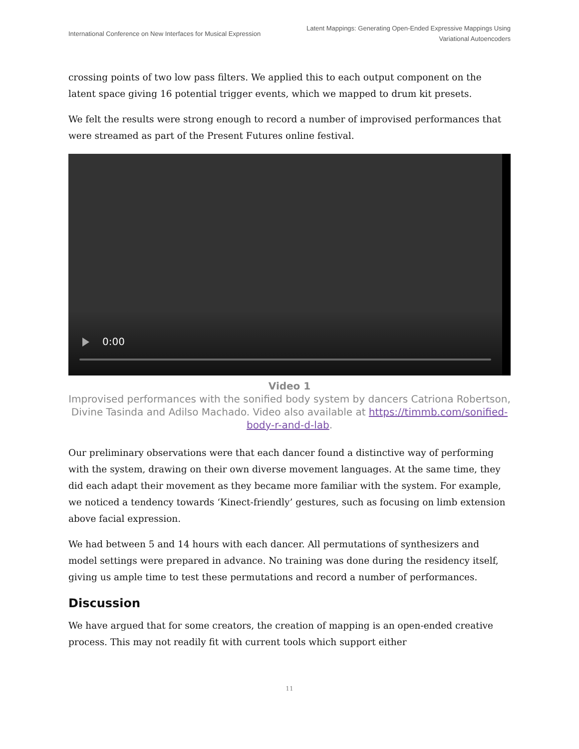International Conference on New Interfaces for Musical Expression
Latent Mappings: Generating Open-Ended Expressive Mappings Using
Variational Autoencoders
crossing points of two low pass filters. We applied this to each output component on the latent space giving 16 potential trigger events, which we mapped to drum kit presets.
We felt the results were strong enough to record a number of improvised performances that were streamed as part of the Present Futures online festival.
0:00
Video 1
Improvised performances with the sonified body system by dancers Catriona Robertson, Divine Tasinda and Adilso Machado. Video also available at https://timmb.com/sonified-body-r-and-d-lab.
Our preliminary observations were that each dancer found a distinctive way of performing with the system, drawing on their own diverse movement languages. At the same time, they did each adapt their movement as they became more familiar with the system. For example, we noticed a tendency towards ‘Kinect-friendly’ gestures, such as focusing on limb extension above facial expression.
We had between 5 and 14 hours with each dancer. All permutations of synthesizers and model settings were prepared in advance. No training was done during the residency itself, giving us ample time to test these permutations and record a number of performances.
Discussion
We have argued that for some creators, the creation of mapping is an open-ended creative process. This may not readily fit with current tools which support either
11